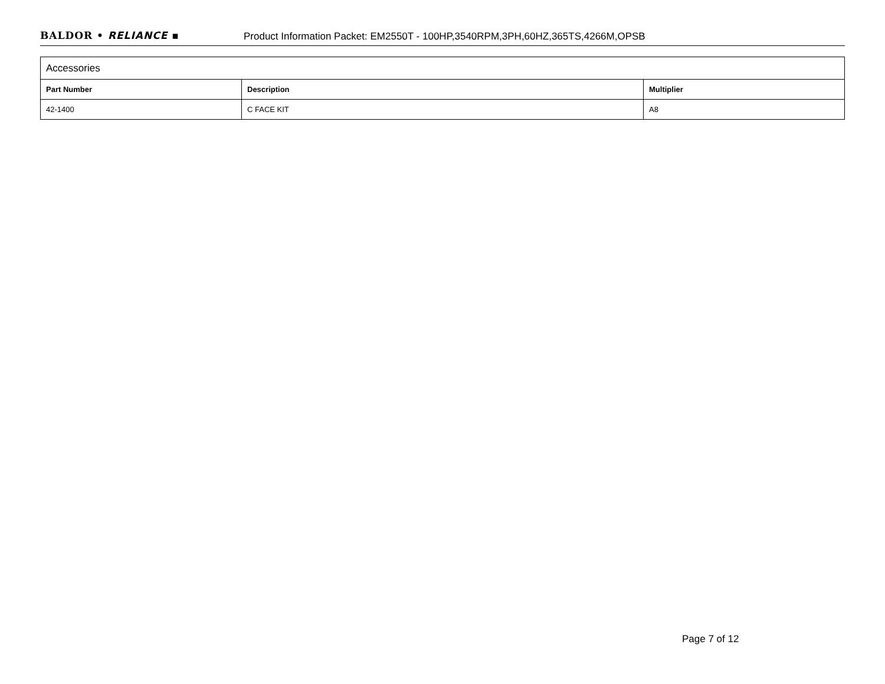BALDOR • RELIANCE ▪ Product Information Packet: EM2550T - 100HP,3540RPM,3PH,60HZ,365TS,4266M,OPSB
| Accessories | | |
| --- | --- | --- |
| Part Number | Description | Multiplier |
| 42-1400 | C FACE KIT | A8 |
Page 7 of 12